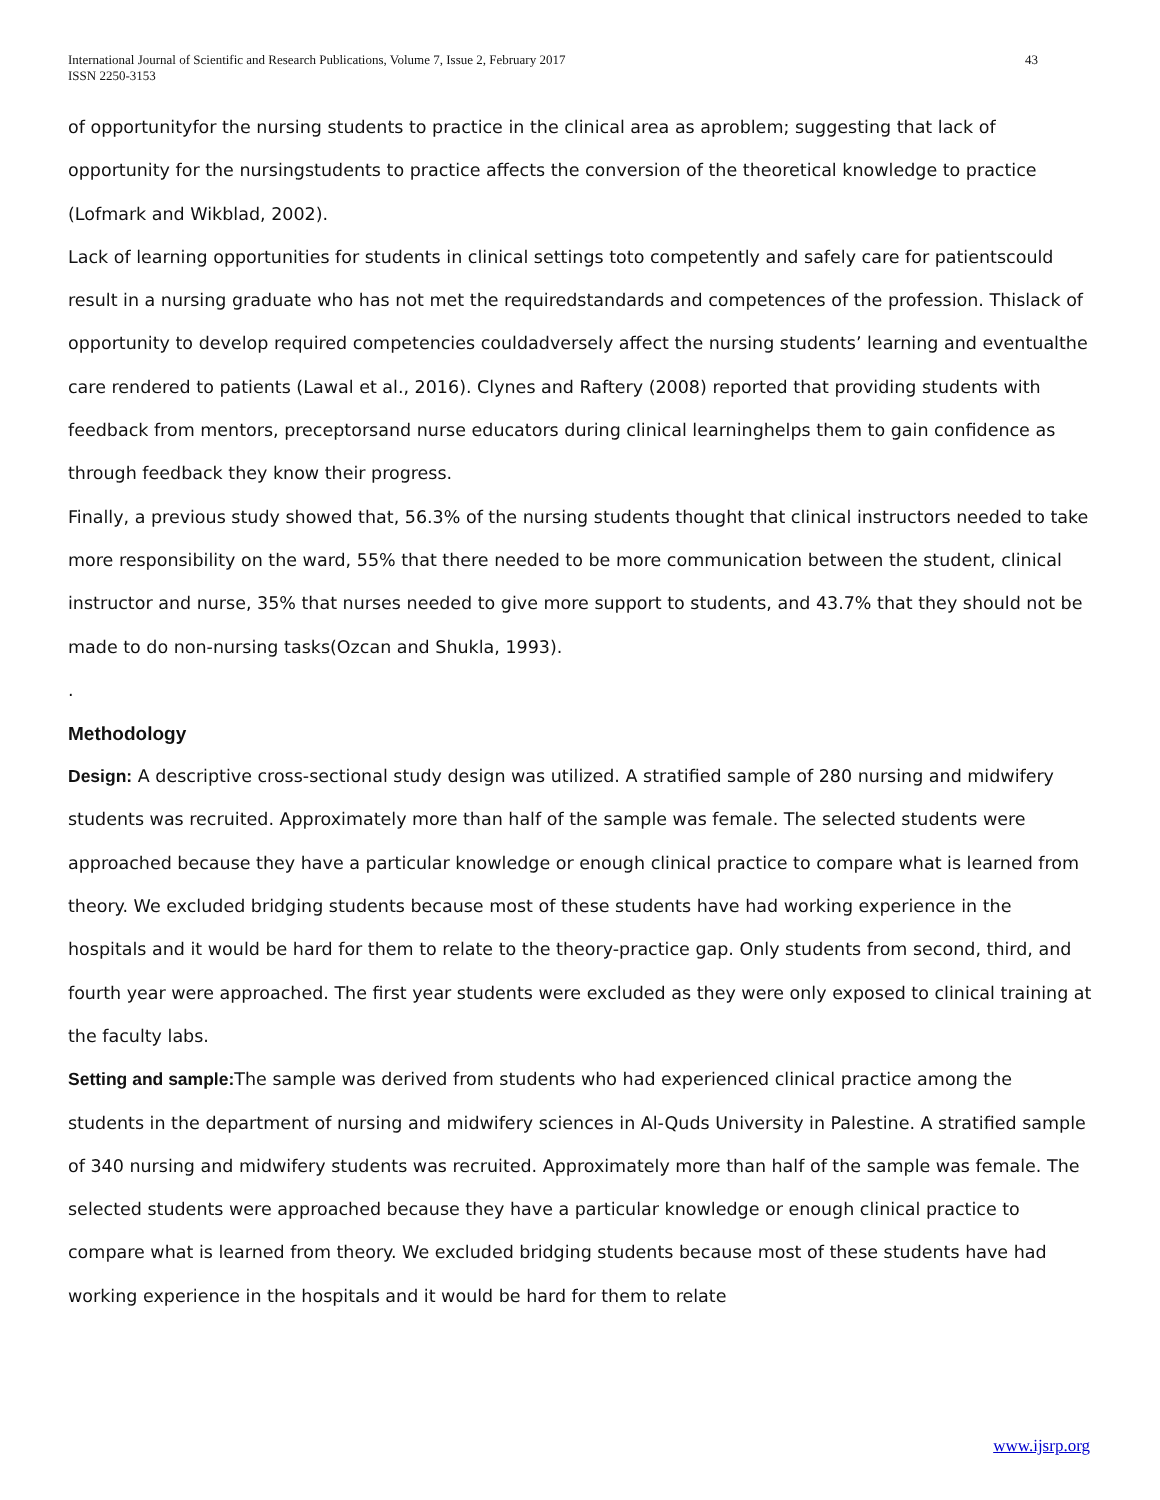International Journal of Scientific and Research Publications, Volume 7, Issue 2, February 2017
ISSN 2250-3153
43
of opportunityfor the nursing students to practice in the clinical area as aproblem; suggesting that lack of opportunity for the nursingstudents to practice affects the conversion of the theoretical knowledge to practice (Lofmark and Wikblad, 2002).
Lack of learning opportunities for students in clinical settings toto competently and safely care for patientscould result in a nursing graduate who has not met the requiredstandards and competences of the profession. Thislack of opportunity to develop required competencies couldadversely affect the nursing students’ learning and eventualthe care rendered to patients (Lawal et al., 2016). Clynes and Raftery (2008) reported that providing students with feedback from mentors, preceptorsand nurse educators during clinical learninghelps them to gain confidence as through feedback they know their progress.
Finally, a previous study showed that, 56.3% of the nursing students thought that clinical instructors needed to take more responsibility on the ward, 55% that there needed to be more communication between the student, clinical instructor and nurse, 35% that nurses needed to give more support to students, and 43.7% that they should not be made to do non-nursing tasks(Ozcan and Shukla, 1993).
.
Methodology
Design: A descriptive cross-sectional study design was utilized. A stratified sample of 280 nursing and midwifery students was recruited. Approximately more than half of the sample was female. The selected students were approached because they have a particular knowledge or enough clinical practice to compare what is learned from theory. We excluded bridging students because most of these students have had working experience in the hospitals and it would be hard for them to relate to the theory-practice gap. Only students from second, third, and fourth year were approached. The first year students were excluded as they were only exposed to clinical training at the faculty labs.
Setting and sample: The sample was derived from students who had experienced clinical practice among the students in the department of nursing and midwifery sciences in Al-Quds University in Palestine. A stratified sample of 340 nursing and midwifery students was recruited. Approximately more than half of the sample was female. The selected students were approached because they have a particular knowledge or enough clinical practice to compare what is learned from theory. We excluded bridging students because most of these students have had working experience in the hospitals and it would be hard for them to relate
www.ijsrp.org